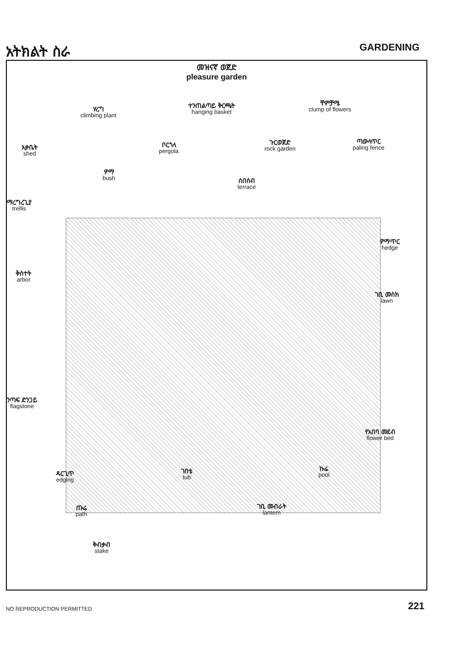አትክልት ስራ GARDENING
መዝናኛ ወጀድ
pleasure garden
ሃረግ
climbing plant
ተንጠልጣይ ቅርጫት
hanging basket
ቸምቻሜ
clump of flowers
እቃቤት
shed
ቦርጎላ
pergola
ጉርወጀድ
rock garden
ጣውላጥር
paling fence
ዎማ
bush
ሰበሰብ
terrace
ማረግረጊያ
trellis
ዎማጥር
hedge
ቅስተት
arbor
ገቢ መስክ
lawn
ንጣፍ ድንጋይ
flagstone
የአበባ መደብ
flower bed
ዳርጊጥ
edging
ገበቴ
tub
ኩሬ
pool
ጡሬ
path
ገቢ መብራት
lantern
ቅብቃብ
stake
NO REPRODUCTION PERMITTED 221